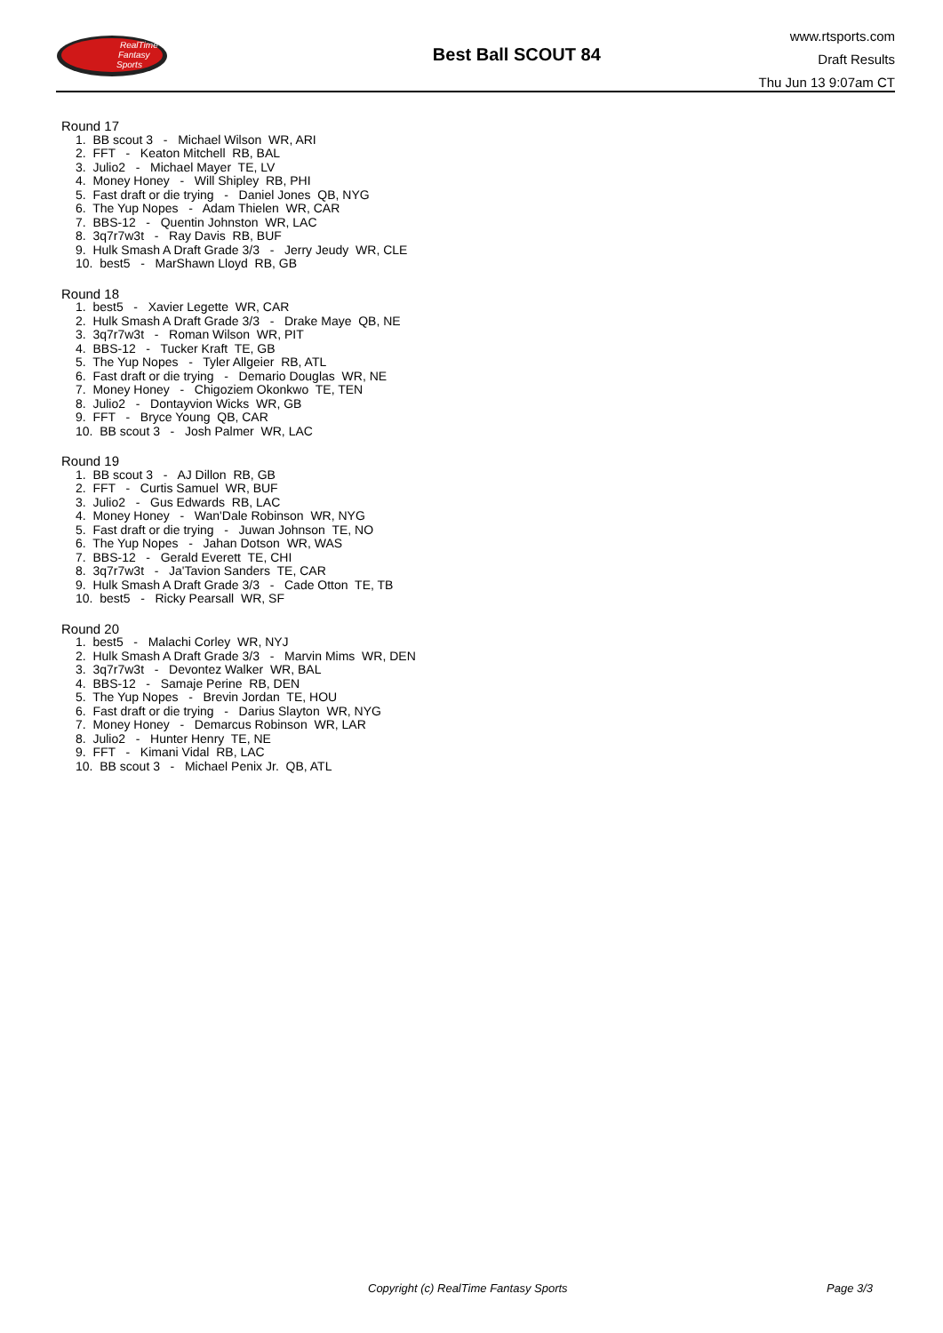RealTime
Fantasy
Sports
Best Ball SCOUT 84
www.rtsports.com
Draft Results
Thu Jun 13 9:07am CT
Round 17
1. BB scout 3 - Michael Wilson WR, ARI 2. FFT - Keaton Mitchell RB, BAL 3. Julio2 - Michael Mayer TE, LV 4. Money Honey - Will Shipley RB, PHI 5. Fast draft or die trying - Daniel Jones QB, NYG 6. The Yup Nopes - Adam Thielen WR, CAR 7. BBS-12 - Quentin Johnston WR, LAC 8. 3q7r7w3t - Ray Davis RB, BUF 9. Hulk Smash A Draft Grade 3/3 - Jerry Jeudy WR, CLE 10. best5 - MarShawn Lloyd RB, GB
Round 18
1. best5 - Xavier Legette WR, CAR 2. Hulk Smash A Draft Grade 3/3 - Drake Maye QB, NE 3. 3q7r7w3t - Roman Wilson WR, PIT 4. BBS-12 - Tucker Kraft TE, GB 5. The Yup Nopes - Tyler Allgeier RB, ATL 6. Fast draft or die trying - Demario Douglas WR, NE 7. Money Honey - Chigoziem Okonkwo TE, TEN 8. Julio2 - Dontayvion Wicks WR, GB 9. FFT - Bryce Young QB, CAR 10. BB scout 3 - Josh Palmer WR, LAC
Round 19
1. BB scout 3 - AJ Dillon RB, GB 2. FFT - Curtis Samuel WR, BUF 3. Julio2 - Gus Edwards RB, LAC 4. Money Honey - Wan'Dale Robinson WR, NYG 5. Fast draft or die trying - Juwan Johnson TE, NO 6. The Yup Nopes - Jahan Dotson WR, WAS 7. BBS-12 - Gerald Everett TE, CHI 8. 3q7r7w3t - Ja'Tavion Sanders TE, CAR 9. Hulk Smash A Draft Grade 3/3 - Cade Otton TE, TB 10. best5 - Ricky Pearsall WR, SF
Round 20
1. best5 - Malachi Corley WR, NYJ 2. Hulk Smash A Draft Grade 3/3 - Marvin Mims WR, DEN 3. 3q7r7w3t - Devontez Walker WR, BAL 4. BBS-12 - Samaje Perine RB, DEN 5. The Yup Nopes - Brevin Jordan TE, HOU 6. Fast draft or die trying - Darius Slayton WR, NYG 7. Money Honey - Demarcus Robinson WR, LAR 8. Julio2 - Hunter Henry TE, NE 9. FFT - Kimani Vidal RB, LAC 10. BB scout 3 - Michael Penix Jr. QB, ATL
Copyright (c) RealTime Fantasy Sports
Page 3/3